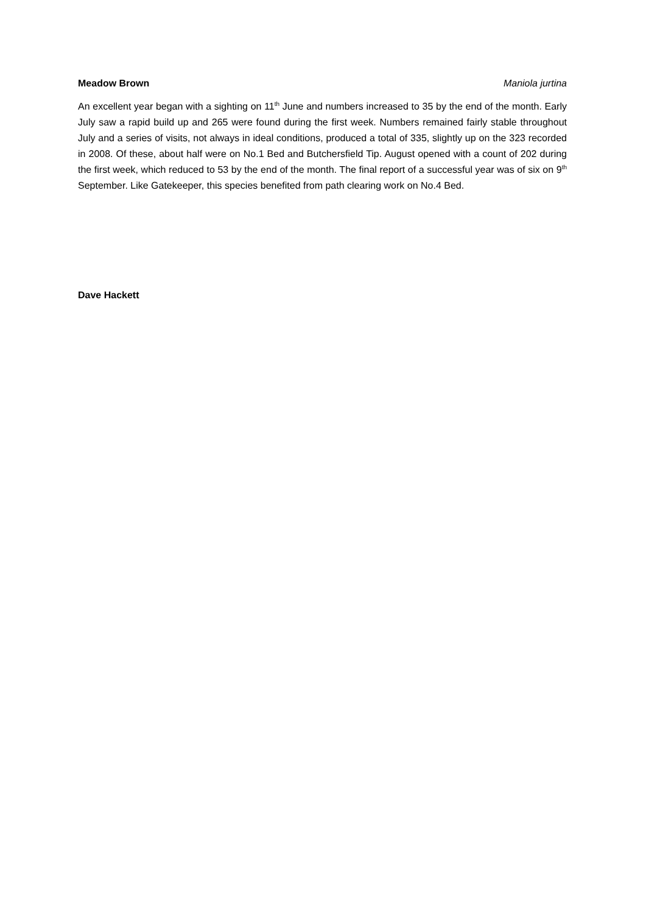Meadow Brown Maniola jurtina
An excellent year began with a sighting on 11<sup>th</sup> June and numbers increased to 35 by the end of the month. Early July saw a rapid build up and 265 were found during the first week. Numbers remained fairly stable throughout July and a series of visits, not always in ideal conditions, produced a total of 335, slightly up on the 323 recorded in 2008. Of these, about half were on No.1 Bed and Butchersfield Tip. August opened with a count of 202 during the first week, which reduced to 53 by the end of the month. The final report of a successful year was of six on 9<sup>th</sup> September. Like Gatekeeper, this species benefited from path clearing work on No.4 Bed.
Dave Hackett